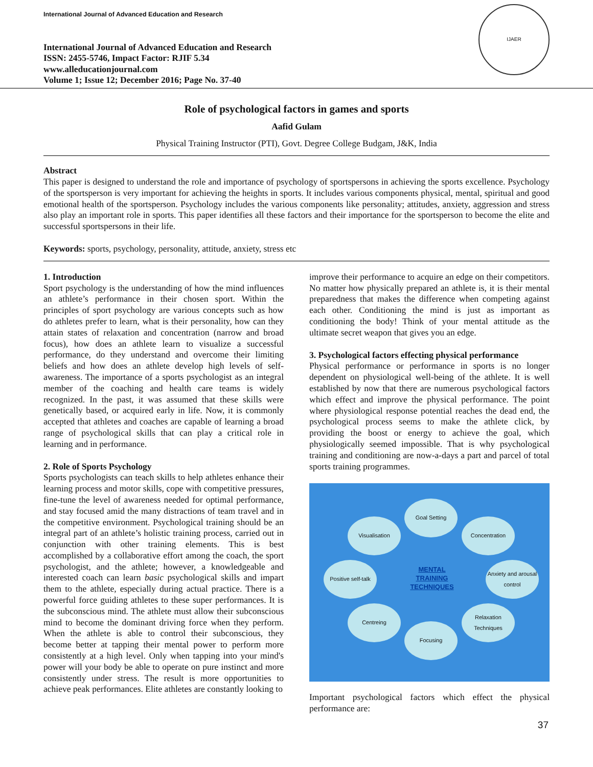International Journal of Advanced Education and Research
International Journal of Advanced Education and Research
ISSN: 2455-5746, Impact Factor: RJIF 5.34
www.alleducationjournal.com
Volume 1; Issue 12; December 2016; Page No. 37-40
IJAER
Role of psychological factors in games and sports
Aafid Gulam
Physical Training Instructor (PTI), Govt. Degree College Budgam, J&K, India
Abstract
This paper is designed to understand the role and importance of psychology of sportspersons in achieving the sports excellence. Psychology of the sportsperson is very important for achieving the heights in sports. It includes various components physical, mental, spiritual and good emotional health of the sportsperson. Psychology includes the various components like personality; attitudes, anxiety, aggression and stress also play an important role in sports. This paper identifies all these factors and their importance for the sportsperson to become the elite and successful sportspersons in their life.
Keywords: sports, psychology, personality, attitude, anxiety, stress etc
1. Introduction
Sport psychology is the understanding of how the mind influences an athlete’s performance in their chosen sport. Within the principles of sport psychology are various concepts such as how do athletes prefer to learn, what is their personality, how can they attain states of relaxation and concentration (narrow and broad focus), how does an athlete learn to visualize a successful performance, do they understand and overcome their limiting beliefs and how does an athlete develop high levels of self-awareness. The importance of a sports psychologist as an integral member of the coaching and health care teams is widely recognized. In the past, it was assumed that these skills were genetically based, or acquired early in life. Now, it is commonly accepted that athletes and coaches are capable of learning a broad range of psychological skills that can play a critical role in learning and in performance.
2. Role of Sports Psychology
Sports psychologists can teach skills to help athletes enhance their learning process and motor skills, cope with competitive pressures, fine-tune the level of awareness needed for optimal performance, and stay focused amid the many distractions of team travel and in the competitive environment. Psychological training should be an integral part of an athlete’s holistic training process, carried out in conjunction with other training elements. This is best accomplished by a collaborative effort among the coach, the sport psychologist, and the athlete; however, a knowledgeable and interested coach can learn basic psychological skills and impart them to the athlete, especially during actual practice. There is a powerful force guiding athletes to these super performances. It is the subconscious mind. The athlete must allow their subconscious mind to become the dominant driving force when they perform. When the athlete is able to control their subconscious, they become better at tapping their mental power to perform more consistently at a high level. Only when tapping into your mind's power will your body be able to operate on pure instinct and more consistently under stress. The result is more opportunities to achieve peak performances. Elite athletes are constantly looking to
improve their performance to acquire an edge on their competitors. No matter how physically prepared an athlete is, it is their mental preparedness that makes the difference when competing against each other. Conditioning the mind is just as important as conditioning the body! Think of your mental attitude as the ultimate secret weapon that gives you an edge.
3. Psychological factors effecting physical performance
Physical performance or performance in sports is no longer dependent on physiological well-being of the athlete. It is well established by now that there are numerous psychological factors which effect and improve the physical performance. The point where physiological response potential reaches the dead end, the psychological process seems to make the athlete click, by providing the boost or energy to achieve the goal, which physiologically seemed impossible. That is why psychological training and conditioning are now-a-days a part and parcel of total sports training programmes.
Goal Setting
Visualisation Concentration
Positive self-talk
MENTAL TRAINING TECHNIQUES
Anxiety and arousal control
Centreing
Relaxation Techniques
Focusing
Important psychological factors which effect the physical performance are:
37